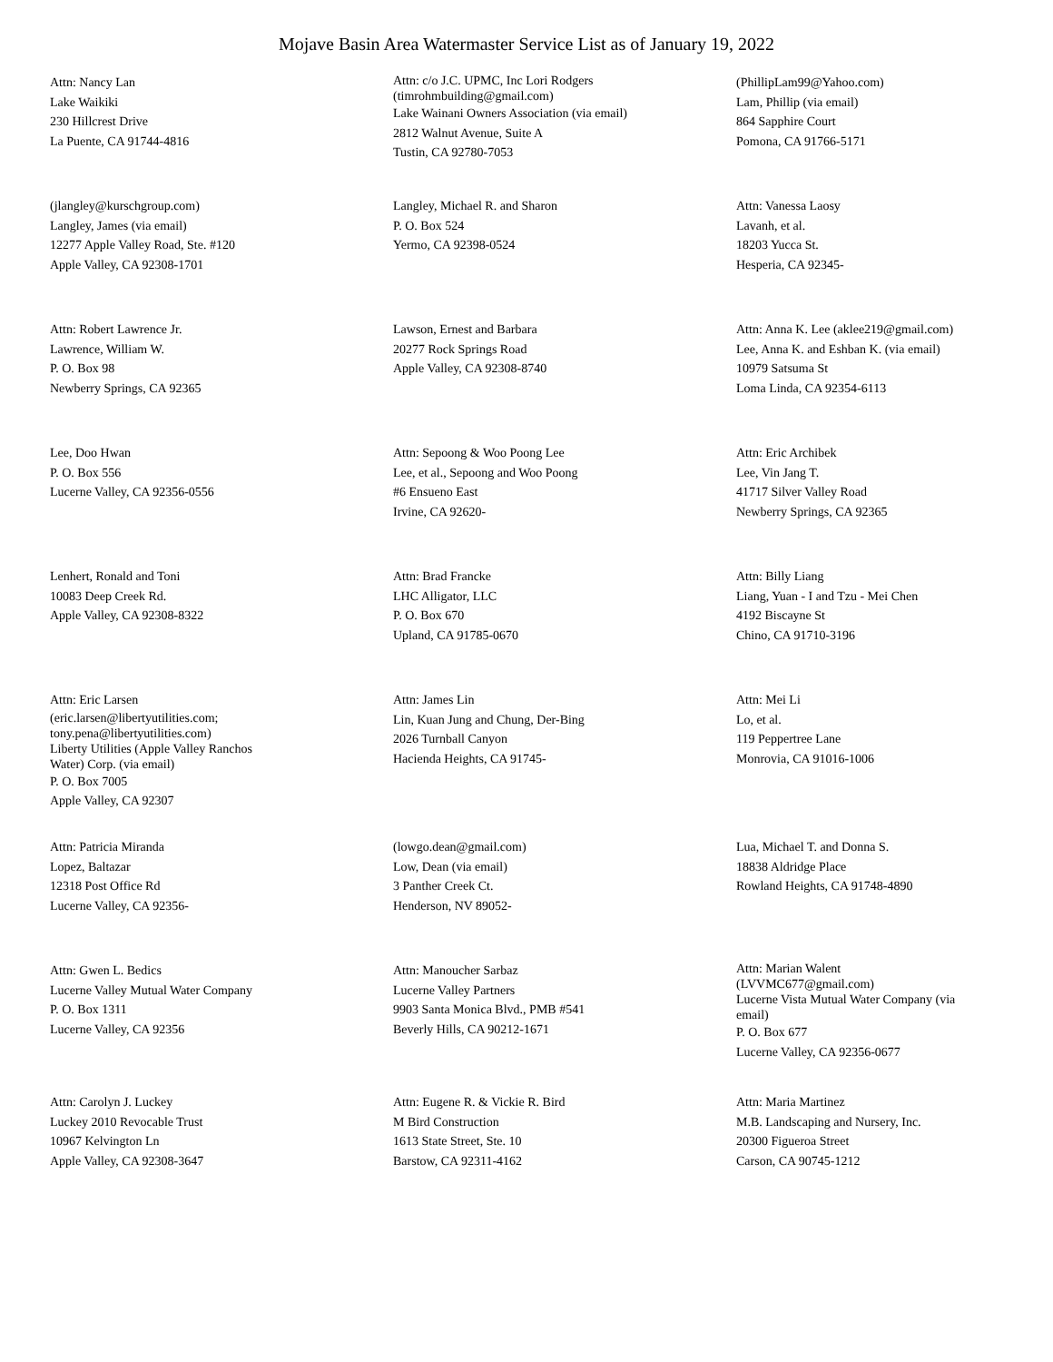Mojave Basin Area Watermaster Service List as of January 19, 2022
Attn: Nancy Lan
Lake Waikiki
230 Hillcrest Drive
La Puente, CA 91744-4816
Attn: c/o J.C. UPMC, Inc Lori Rodgers
(timrohmbuilding@gmail.com)
Lake Wainani Owners Association (via email)
2812 Walnut Avenue, Suite A
Tustin, CA 92780-7053
(PhillipLam99@Yahoo.com)
Lam, Phillip (via email)
864 Sapphire Court
Pomona, CA 91766-5171
(jlangley@kurschgroup.com)
Langley, James (via email)
12277 Apple Valley Road, Ste. #120
Apple Valley, CA 92308-1701
Langley, Michael R. and Sharon
P. O. Box 524
Yermo, CA 92398-0524
Attn: Vanessa Laosy
Lavanh, et al.
18203 Yucca St.
Hesperia, CA 92345-
Attn: Robert Lawrence Jr.
Lawrence, William W.
P. O. Box 98
Newberry Springs, CA 92365
Lawson, Ernest and Barbara
20277 Rock Springs Road
Apple Valley, CA 92308-8740
Attn: Anna K. Lee (aklee219@gmail.com)
Lee, Anna K. and Eshban K. (via email)
10979 Satsuma St
Loma Linda, CA 92354-6113
Lee, Doo Hwan
P. O. Box 556
Lucerne Valley, CA 92356-0556
Attn: Sepoong & Woo Poong Lee
Lee, et al., Sepoong and Woo Poong
#6 Ensueno East
Irvine, CA 92620-
Attn: Eric Archibek
Lee, Vin Jang T.
41717 Silver Valley Road
Newberry Springs, CA 92365
Lenhert, Ronald and Toni
10083 Deep Creek Rd.
Apple Valley, CA 92308-8322
Attn: Brad Francke
LHC Alligator, LLC
P. O. Box 670
Upland, CA 91785-0670
Attn: Billy Liang
Liang, Yuan - I and Tzu - Mei Chen
4192 Biscayne St
Chino, CA 91710-3196
Attn: Eric Larsen
(eric.larsen@libertyutilities.com;
tony.pena@libertyutilities.com)
Liberty Utilities (Apple Valley Ranchos
Water) Corp. (via email)
P. O. Box 7005
Apple Valley, CA 92307
Attn: James Lin
Lin, Kuan Jung and Chung, Der-Bing
2026 Turnball Canyon
Hacienda Heights, CA 91745-
Attn: Mei Li
Lo, et al.
119 Peppertree Lane
Monrovia, CA 91016-1006
Attn: Patricia Miranda
Lopez, Baltazar
12318 Post Office Rd
Lucerne Valley, CA 92356-
(lowgo.dean@gmail.com)
Low, Dean (via email)
3 Panther Creek Ct.
Henderson, NV 89052-
Lua, Michael T. and Donna S.
18838 Aldridge Place
Rowland Heights, CA 91748-4890
Attn: Gwen L. Bedics
Lucerne Valley Mutual Water Company
P. O. Box 1311
Lucerne Valley, CA 92356
Attn: Manoucher Sarbaz
Lucerne Valley Partners
9903 Santa Monica Blvd., PMB #541
Beverly Hills, CA 90212-1671
Attn: Marian Walent
(LVVMC677@gmail.com)
Lucerne Vista Mutual Water Company (via
email)
P. O. Box 677
Lucerne Valley, CA 92356-0677
Attn: Carolyn J. Luckey
Luckey 2010 Revocable Trust
10967 Kelvington Ln
Apple Valley, CA 92308-3647
Attn: Eugene R. & Vickie R. Bird
M Bird Construction
1613 State Street, Ste. 10
Barstow, CA 92311-4162
Attn: Maria Martinez
M.B. Landscaping and Nursery, Inc.
20300 Figueroa Street
Carson, CA 90745-1212